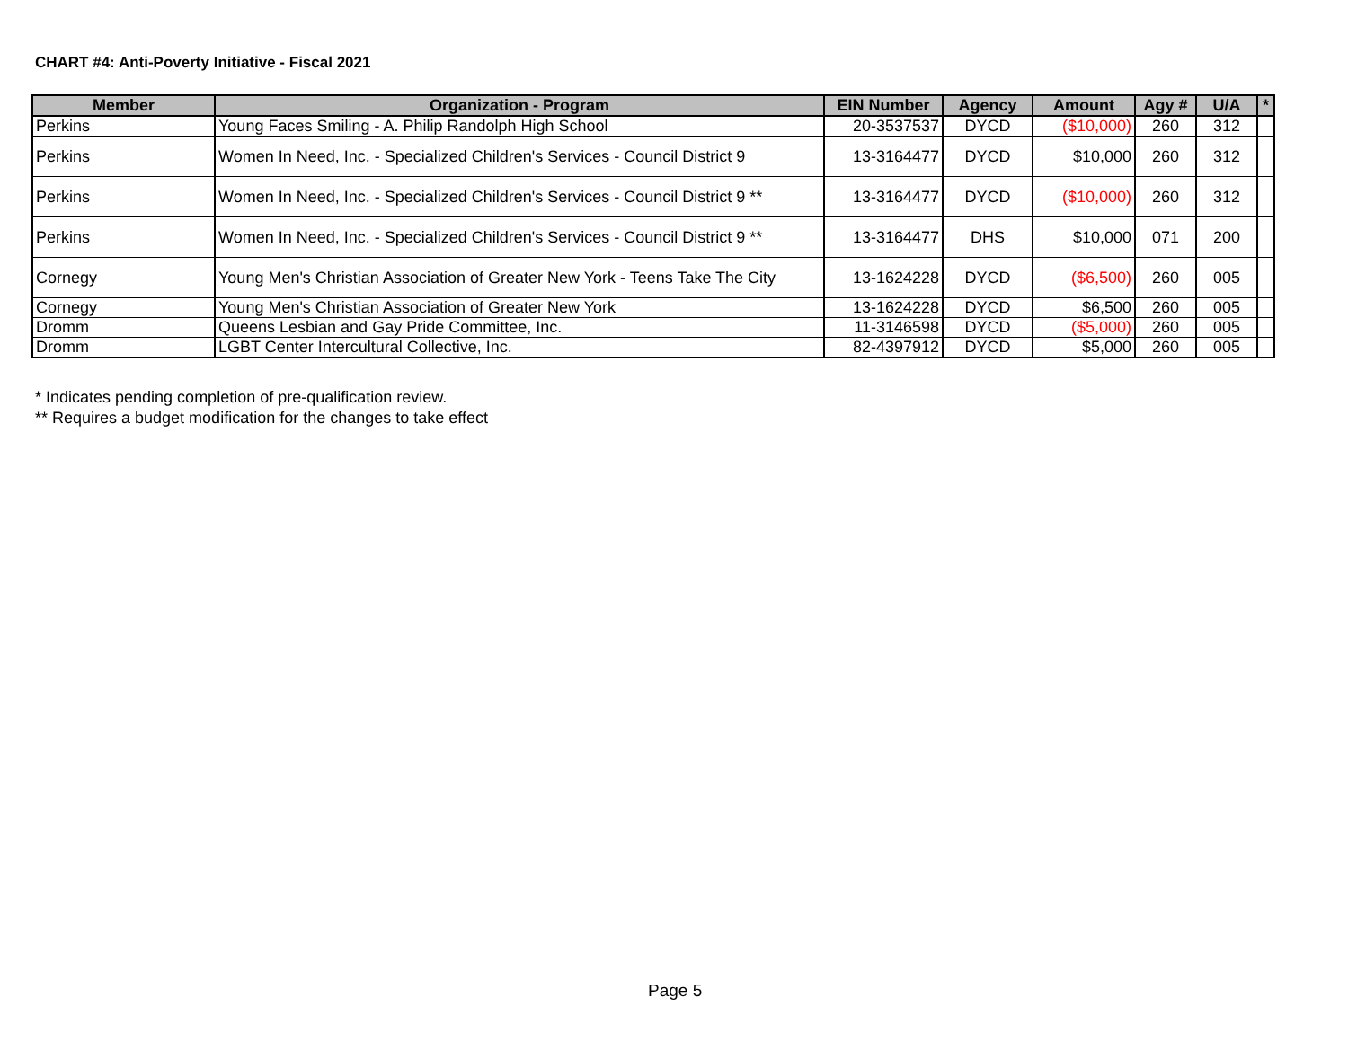CHART #4: Anti-Poverty Initiative - Fiscal 2021
| Member | Organization - Program | EIN Number | Agency | Amount | Agy # | U/A | * |
| --- | --- | --- | --- | --- | --- | --- | --- |
| Perkins | Young Faces Smiling - A. Philip Randolph High School | 20-3537537 | DYCD | ($10,000) | 260 | 312 | |
| Perkins | Women In Need, Inc. - Specialized Children's Services - Council District 9 | 13-3164477 | DYCD | $10,000 | 260 | 312 | |
| Perkins | Women In Need, Inc. - Specialized Children's Services - Council District 9 ** | 13-3164477 | DYCD | ($10,000) | 260 | 312 | |
| Perkins | Women In Need, Inc. - Specialized Children's Services - Council District 9 ** | 13-3164477 | DHS | $10,000 | 071 | 200 | |
| Cornegy | Young Men's Christian Association of Greater New York - Teens Take The City | 13-1624228 | DYCD | ($6,500) | 260 | 005 | |
| Cornegy | Young Men's Christian Association of Greater New York | 13-1624228 | DYCD | $6,500 | 260 | 005 | |
| Dromm | Queens Lesbian and Gay Pride Committee, Inc. | 11-3146598 | DYCD | ($5,000) | 260 | 005 | |
| Dromm | LGBT Center Intercultural Collective, Inc. | 82-4397912 | DYCD | $5,000 | 260 | 005 | |
* Indicates pending completion of pre-qualification review.
** Requires a budget modification for the changes to take effect
Page 5